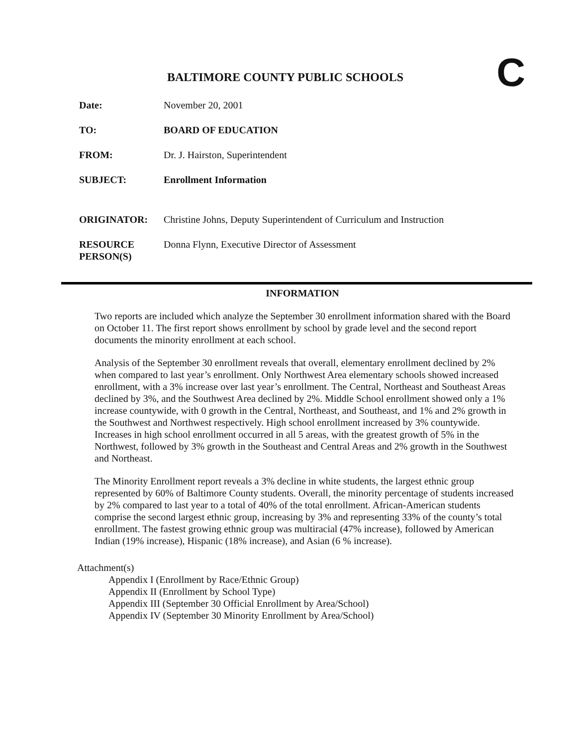C
BALTIMORE COUNTY PUBLIC SCHOOLS
Date: November 20, 2001
TO: BOARD OF EDUCATION
FROM: Dr. J. Hairston, Superintendent
SUBJECT: Enrollment Information
ORIGINATOR: Christine Johns, Deputy Superintendent of Curriculum and Instruction
RESOURCE
PERSON(S)
Donna Flynn, Executive Director of Assessment
INFORMATION
Two reports are included which analyze the September 30 enrollment information shared with the Board on October 11. The first report shows enrollment by school by grade level and the second report documents the minority enrollment at each school.
Analysis of the September 30 enrollment reveals that overall, elementary enrollment declined by 2% when compared to last year’s enrollment. Only Northwest Area elementary schools showed increased enrollment, with a 3% increase over last year’s enrollment. The Central, Northeast and Southeast Areas declined by 3%, and the Southwest Area declined by 2%. Middle School enrollment showed only a 1% increase countywide, with 0 growth in the Central, Northeast, and Southeast, and 1% and 2% growth in the Southwest and Northwest respectively. High school enrollment increased by 3% countywide. Increases in high school enrollment occurred in all 5 areas, with the greatest growth of 5% in the Northwest, followed by 3% growth in the Southeast and Central Areas and 2% growth in the Southwest and Northeast.
The Minority Enrollment report reveals a 3% decline in white students, the largest ethnic group represented by 60% of Baltimore County students. Overall, the minority percentage of students increased by 2% compared to last year to a total of 40% of the total enrollment. African-American students comprise the second largest ethnic group, increasing by 3% and representing 33% of the county’s total enrollment. The fastest growing ethnic group was multiracial (47% increase), followed by American Indian (19% increase), Hispanic (18% increase), and Asian (6 % increase).
Attachment(s)
Appendix I (Enrollment by Race/Ethnic Group)
Appendix II (Enrollment by School Type)
Appendix III (September 30 Official Enrollment by Area/School)
Appendix IV (September 30 Minority Enrollment by Area/School)